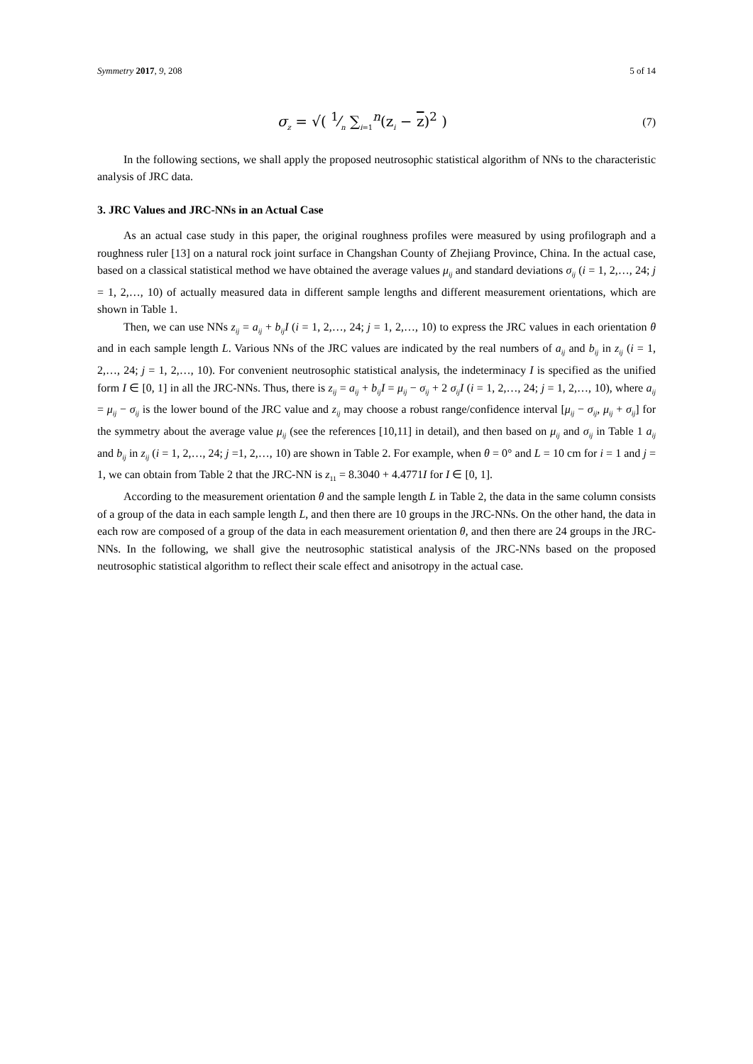Symmetry 2017, 9, 208 5 of 14
σ<sub>z</sub> = √( 1⁄n ∑<sub>i=1</sub><sup>n</sup>(z<sub>i</sub> − z)<sup>2</sup> )
(7)
In the following sections, we shall apply the proposed neutrosophic statistical algorithm of NNs to the characteristic analysis of JRC data.
3. JRC Values and JRC-NNs in an Actual Case
As an actual case study in this paper, the original roughness profiles were measured by using profilograph and a roughness ruler [13] on a natural rock joint surface in Changshan County of Zhejiang Province, China. In the actual case, based on a classical statistical method we have obtained the average values μ<sub>ij</sub> and standard deviations σ<sub>ij</sub> (i = 1, 2,…, 24; j = 1, 2,…, 10) of actually measured data in different sample lengths and different measurement orientations, which are shown in Table 1.
Then, we can use NNs z<sub>ij</sub> = a<sub>ij</sub> + b<sub>ij</sub>I (i = 1, 2,…, 24; j = 1, 2,…, 10) to express the JRC values in each orientation θ and in each sample length L. Various NNs of the JRC values are indicated by the real numbers of a<sub>ij</sub> and b<sub>ij</sub> in z<sub>ij</sub> (i = 1, 2,…, 24; j = 1, 2,…, 10). For convenient neutrosophic statistical analysis, the indeterminacy I is specified as the unified form I ∈ [0, 1] in all the JRC-NNs. Thus, there is z<sub>ij</sub> = a<sub>ij</sub> + b<sub>ij</sub>I = μ<sub>ij</sub> − σ<sub>ij</sub> + 2 σ<sub>ij</sub>I (i = 1, 2,…, 24; j = 1, 2,…, 10), where a<sub>ij</sub> = μ<sub>ij</sub> − σ<sub>ij</sub> is the lower bound of the JRC value and z<sub>ij</sub> may choose a robust range/confidence interval [μ<sub>ij</sub> − σ<sub>ij</sub>, μ<sub>ij</sub> + σ<sub>ij</sub>] for the symmetry about the average value μ<sub>ij</sub> (see the references [10,11] in detail), and then based on μ<sub>ij</sub> and σ<sub>ij</sub> in Table 1 a<sub>ij</sub> and b<sub>ij</sub> in z<sub>ij</sub> (i = 1, 2,…, 24; j =1, 2,…, 10) are shown in Table 2. For example, when θ = 0° and L = 10 cm for i = 1 and j = 1, we can obtain from Table 2 that the JRC-NN is z<sub>11</sub> = 8.3040 + 4.4771I for I ∈ [0, 1].
According to the measurement orientation θ and the sample length L in Table 2, the data in the same column consists of a group of the data in each sample length L, and then there are 10 groups in the JRC-NNs. On the other hand, the data in each row are composed of a group of the data in each measurement orientation θ, and then there are 24 groups in the JRC-NNs. In the following, we shall give the neutrosophic statistical analysis of the JRC-NNs based on the proposed neutrosophic statistical algorithm to reflect their scale effect and anisotropy in the actual case.